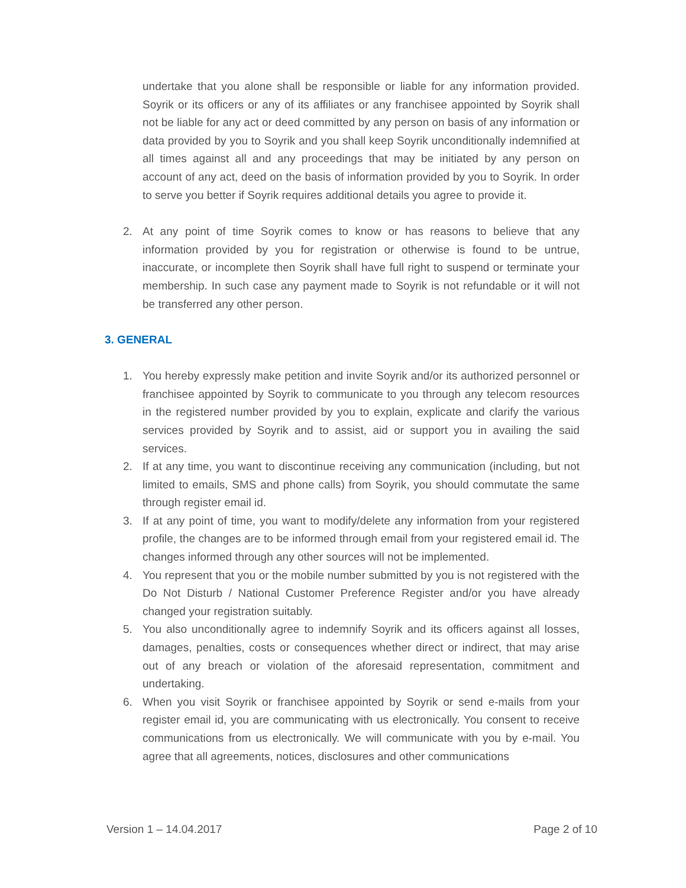undertake that you alone shall be responsible or liable for any information provided. Soyrik or its officers or any of its affiliates or any franchisee appointed by Soyrik shall not be liable for any act or deed committed by any person on basis of any information or data provided by you to Soyrik and you shall keep Soyrik unconditionally indemnified at all times against all and any proceedings that may be initiated by any person on account of any act, deed on the basis of information provided by you to Soyrik. In order to serve you better if Soyrik requires additional details you agree to provide it.
2. At any point of time Soyrik comes to know or has reasons to believe that any information provided by you for registration or otherwise is found to be untrue, inaccurate, or incomplete then Soyrik shall have full right to suspend or terminate your membership. In such case any payment made to Soyrik is not refundable or it will not be transferred any other person.
3. GENERAL
1. You hereby expressly make petition and invite Soyrik and/or its authorized personnel or franchisee appointed by Soyrik to communicate to you through any telecom resources in the registered number provided by you to explain, explicate and clarify the various services provided by Soyrik and to assist, aid or support you in availing the said services.
2. If at any time, you want to discontinue receiving any communication (including, but not limited to emails, SMS and phone calls) from Soyrik, you should commutate the same through register email id.
3. If at any point of time, you want to modify/delete any information from your registered profile, the changes are to be informed through email from your registered email id. The changes informed through any other sources will not be implemented.
4. You represent that you or the mobile number submitted by you is not registered with the Do Not Disturb / National Customer Preference Register and/or you have already changed your registration suitably.
5. You also unconditionally agree to indemnify Soyrik and its officers against all losses, damages, penalties, costs or consequences whether direct or indirect, that may arise out of any breach or violation of the aforesaid representation, commitment and undertaking.
6. When you visit Soyrik or franchisee appointed by Soyrik or send e-mails from your register email id, you are communicating with us electronically. You consent to receive communications from us electronically. We will communicate with you by e-mail. You agree that all agreements, notices, disclosures and other communications
Version 1 – 14.04.2017 Page 2 of 10